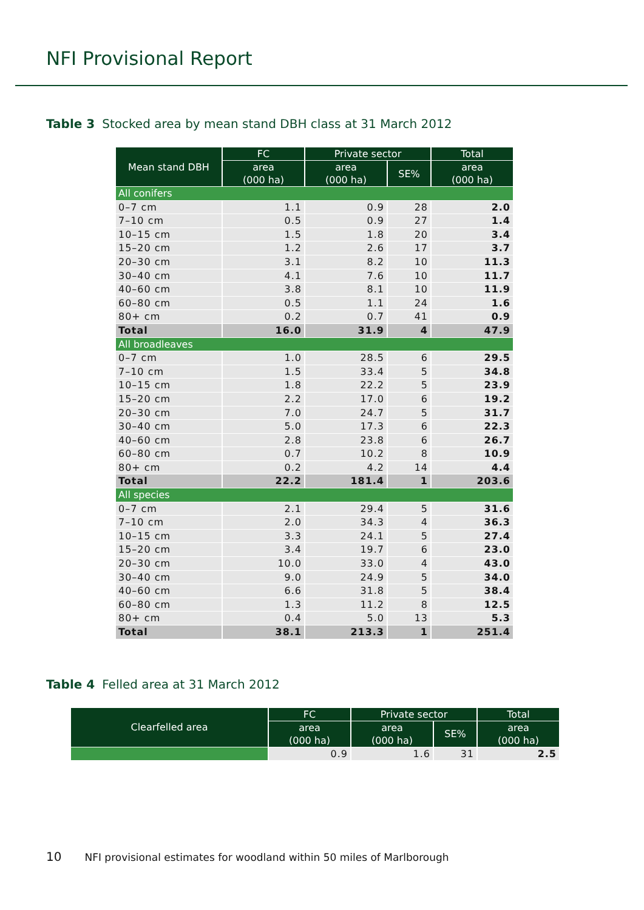NFI Provisional Report
Table 3 Stocked area by mean stand DBH class at 31 March 2012
| Mean stand DBH | FC | Private sector | | Total |
| --- | --- | --- | --- | --- |
| | area (000 ha) | area (000 ha) | SE% | area (000 ha) |
| All conifers | | | | |
| 0–7 cm | 1.1 | 0.9 | 28 | 2.0 |
| 7–10 cm | 0.5 | 0.9 | 27 | 1.4 |
| 10–15 cm | 1.5 | 1.8 | 20 | 3.4 |
| 15–20 cm | 1.2 | 2.6 | 17 | 3.7 |
| 20–30 cm | 3.1 | 8.2 | 10 | 11.3 |
| 30–40 cm | 4.1 | 7.6 | 10 | 11.7 |
| 40–60 cm | 3.8 | 8.1 | 10 | 11.9 |
| 60–80 cm | 0.5 | 1.1 | 24 | 1.6 |
| 80+ cm | 0.2 | 0.7 | 41 | 0.9 |
| Total | 16.0 | 31.9 | 4 | 47.9 |
| All broadleaves | | | | |
| 0–7 cm | 1.0 | 28.5 | 6 | 29.5 |
| 7–10 cm | 1.5 | 33.4 | 5 | 34.8 |
| 10–15 cm | 1.8 | 22.2 | 5 | 23.9 |
| 15–20 cm | 2.2 | 17.0 | 6 | 19.2 |
| 20–30 cm | 7.0 | 24.7 | 5 | 31.7 |
| 30–40 cm | 5.0 | 17.3 | 6 | 22.3 |
| 40–60 cm | 2.8 | 23.8 | 6 | 26.7 |
| 60–80 cm | 0.7 | 10.2 | 8 | 10.9 |
| 80+ cm | 0.2 | 4.2 | 14 | 4.4 |
| Total | 22.2 | 181.4 | 1 | 203.6 |
| All species | | | | |
| 0–7 cm | 2.1 | 29.4 | 5 | 31.6 |
| 7–10 cm | 2.0 | 34.3 | 4 | 36.3 |
| 10–15 cm | 3.3 | 24.1 | 5 | 27.4 |
| 15–20 cm | 3.4 | 19.7 | 6 | 23.0 |
| 20–30 cm | 10.0 | 33.0 | 4 | 43.0 |
| 30–40 cm | 9.0 | 24.9 | 5 | 34.0 |
| 40–60 cm | 6.6 | 31.8 | 5 | 38.4 |
| 60–80 cm | 1.3 | 11.2 | 8 | 12.5 |
| 80+ cm | 0.4 | 5.0 | 13 | 5.3 |
| Total | 38.1 | 213.3 | 1 | 251.4 |
Table 4 Felled area at 31 March 2012
| Clearfelled area | FC | Private sector | | Total |
| --- | --- | --- | --- | --- |
| | area (000 ha) | area (000 ha) | SE% | area (000 ha) |
| | 0.9 | 1.6 | 31 | 2.5 |
10 NFI provisional estimates for woodland within 50 miles of Marlborough